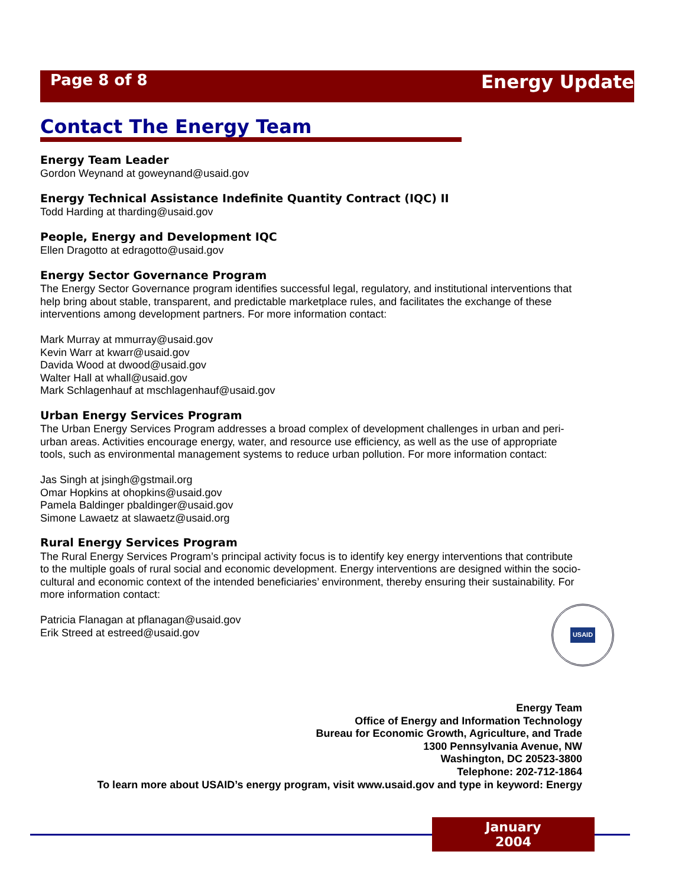Page 8 of 8 Energy Update
Contact The Energy Team
Energy Team Leader
Gordon Weynand at goweynand@usaid.gov
Energy Technical Assistance Indefinite Quantity Contract (IQC) II
Todd Harding at tharding@usaid.gov
People, Energy and Development IQC
Ellen Dragotto at edragotto@usaid.gov
Energy Sector Governance Program
The Energy Sector Governance program identifies successful legal, regulatory, and institutional interventions that help bring about stable, transparent, and predictable marketplace rules, and facilitates the exchange of these interventions among development partners. For more information contact:
Mark Murray at mmurray@usaid.gov
Kevin Warr at kwarr@usaid.gov
Davida Wood at dwood@usaid.gov
Walter Hall at whall@usaid.gov
Mark Schlagenhauf at mschlagenhauf@usaid.gov
Urban Energy Services Program
The Urban Energy Services Program addresses a broad complex of development challenges in urban and peri-urban areas. Activities encourage energy, water, and resource use efficiency, as well as the use of appropriate tools, such as environmental management systems to reduce urban pollution. For more information contact:
Jas Singh at jsingh@gstmail.org
Omar Hopkins at ohopkins@usaid.gov
Pamela Baldinger pbaldinger@usaid.gov
Simone Lawaetz at slawaetz@usaid.org
Rural Energy Services Program
The Rural Energy Services Program’s principal activity focus is to identify key energy interventions that contribute to the multiple goals of rural social and economic development. Energy interventions are designed within the socio-cultural and economic context of the intended beneficiaries’ environment, thereby ensuring their sustainability. For more information contact:
Patricia Flanagan at pflanagan@usaid.gov
Erik Streed at estreed@usaid.gov
USAID
Energy Team
Office of Energy and Information Technology
Bureau for Economic Growth, Agriculture, and Trade
1300 Pennsylvania Avenue, NW
Washington, DC 20523-3800
Telephone: 202-712-1864
To learn more about USAID’s energy program, visit www.usaid.gov and type in keyword: Energy
January 2004